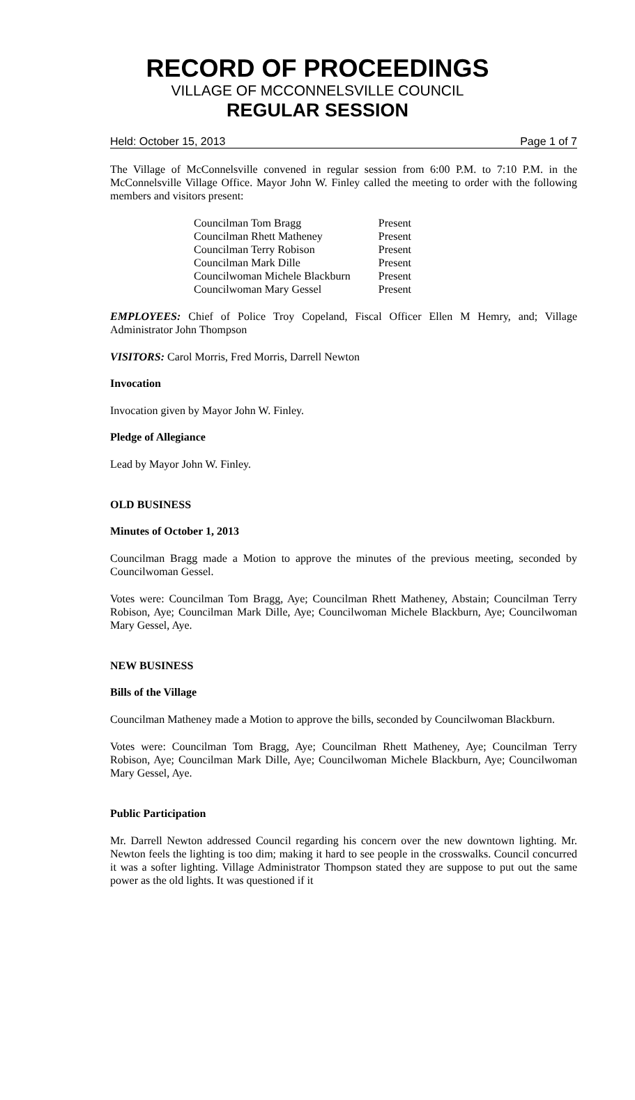RECORD OF PROCEEDINGS
VILLAGE OF MCCONNELSVILLE COUNCIL
REGULAR SESSION
Held: October 15, 2013 Page 1 of 7
The Village of McConnelsville convened in regular session from 6:00 P.M. to 7:10 P.M. in the McConnelsville Village Office. Mayor John W. Finley called the meeting to order with the following members and visitors present:
| Councilman Tom Bragg | Present |
| Councilman Rhett Matheney | Present |
| Councilman Terry Robison | Present |
| Councilman Mark Dille | Present |
| Councilwoman Michele Blackburn | Present |
| Councilwoman Mary Gessel | Present |
EMPLOYEES: Chief of Police Troy Copeland, Fiscal Officer Ellen M Hemry, and; Village Administrator John Thompson
VISITORS: Carol Morris, Fred Morris, Darrell Newton
Invocation
Invocation given by Mayor John W. Finley.
Pledge of Allegiance
Lead by Mayor John W. Finley.
OLD BUSINESS
Minutes of October 1, 2013
Councilman Bragg made a Motion to approve the minutes of the previous meeting, seconded by Councilwoman Gessel.
Votes were: Councilman Tom Bragg, Aye; Councilman Rhett Matheney, Abstain; Councilman Terry Robison, Aye; Councilman Mark Dille, Aye; Councilwoman Michele Blackburn, Aye; Councilwoman Mary Gessel, Aye.
NEW BUSINESS
Bills of the Village
Councilman Matheney made a Motion to approve the bills, seconded by Councilwoman Blackburn.
Votes were: Councilman Tom Bragg, Aye; Councilman Rhett Matheney, Aye; Councilman Terry Robison, Aye; Councilman Mark Dille, Aye; Councilwoman Michele Blackburn, Aye; Councilwoman Mary Gessel, Aye.
Public Participation
Mr. Darrell Newton addressed Council regarding his concern over the new downtown lighting. Mr. Newton feels the lighting is too dim; making it hard to see people in the crosswalks. Council concurred it was a softer lighting. Village Administrator Thompson stated they are suppose to put out the same power as the old lights. It was questioned if it